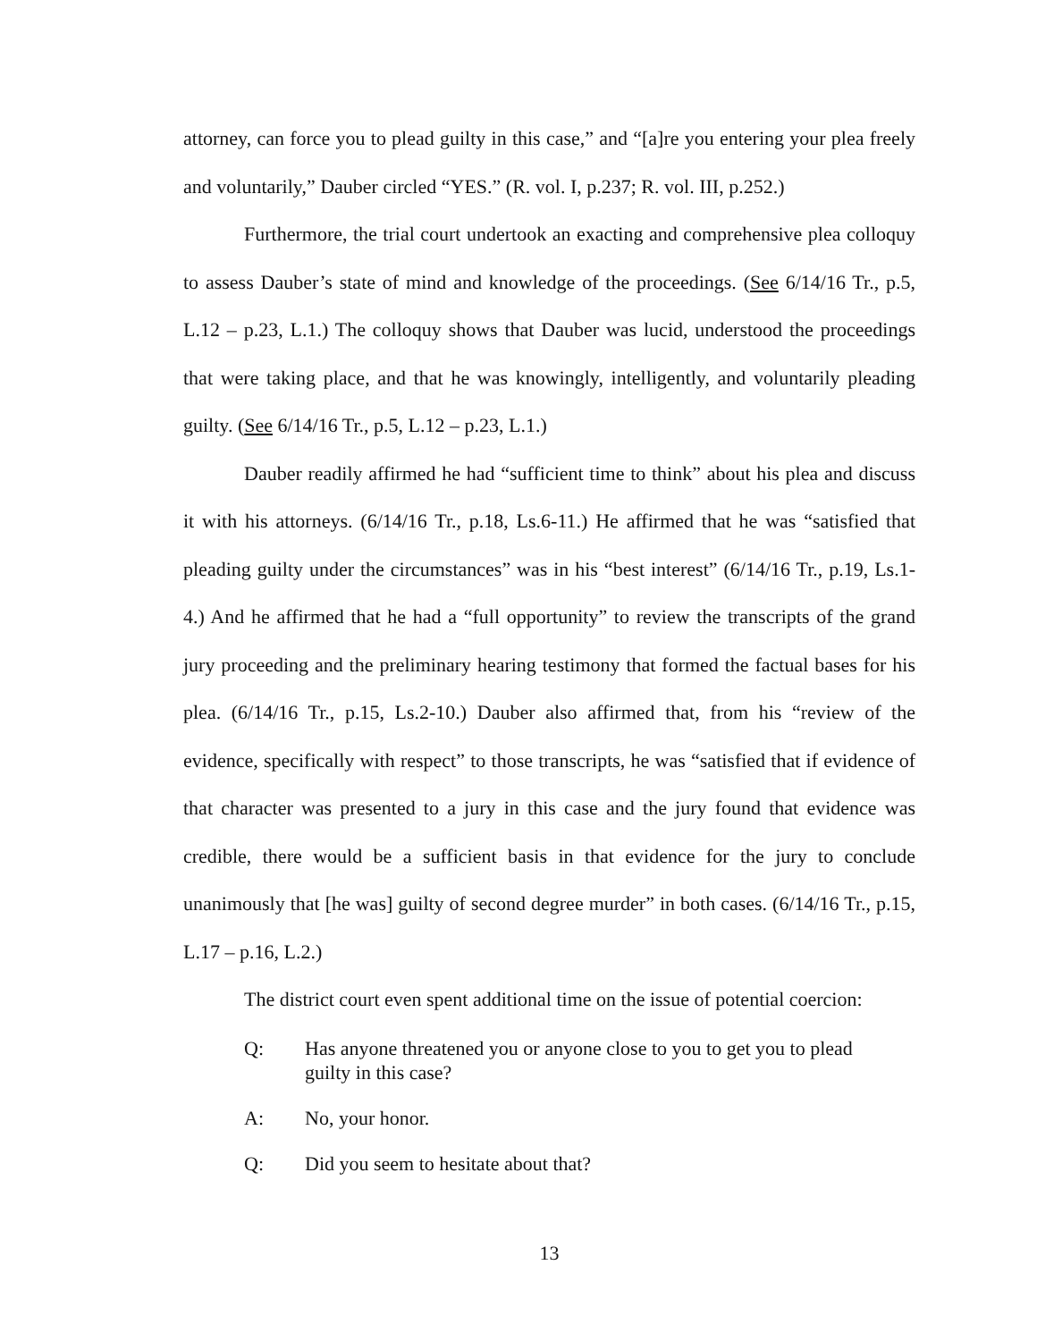attorney, can force you to plead guilty in this case,” and “[a]re you entering your plea freely and voluntarily,” Dauber circled “YES.” (R. vol. I, p.237; R. vol. III, p.252.)
Furthermore, the trial court undertook an exacting and comprehensive plea colloquy to assess Dauber’s state of mind and knowledge of the proceedings. (See 6/14/16 Tr., p.5, L.12 – p.23, L.1.) The colloquy shows that Dauber was lucid, understood the proceedings that were taking place, and that he was knowingly, intelligently, and voluntarily pleading guilty. (See 6/14/16 Tr., p.5, L.12 – p.23, L.1.)
Dauber readily affirmed he had “sufficient time to think” about his plea and discuss it with his attorneys. (6/14/16 Tr., p.18, Ls.6-11.) He affirmed that he was “satisfied that pleading guilty under the circumstances” was in his “best interest” (6/14/16 Tr., p.19, Ls.1-4.) And he affirmed that he had a “full opportunity” to review the transcripts of the grand jury proceeding and the preliminary hearing testimony that formed the factual bases for his plea. (6/14/16 Tr., p.15, Ls.2-10.) Dauber also affirmed that, from his “review of the evidence, specifically with respect” to those transcripts, he was “satisfied that if evidence of that character was presented to a jury in this case and the jury found that evidence was credible, there would be a sufficient basis in that evidence for the jury to conclude unanimously that [he was] guilty of second degree murder” in both cases. (6/14/16 Tr., p.15, L.17 – p.16, L.2.)
The district court even spent additional time on the issue of potential coercion:
Q: Has anyone threatened you or anyone close to you to get you to plead guilty in this case?
A: No, your honor.
Q: Did you seem to hesitate about that?
13